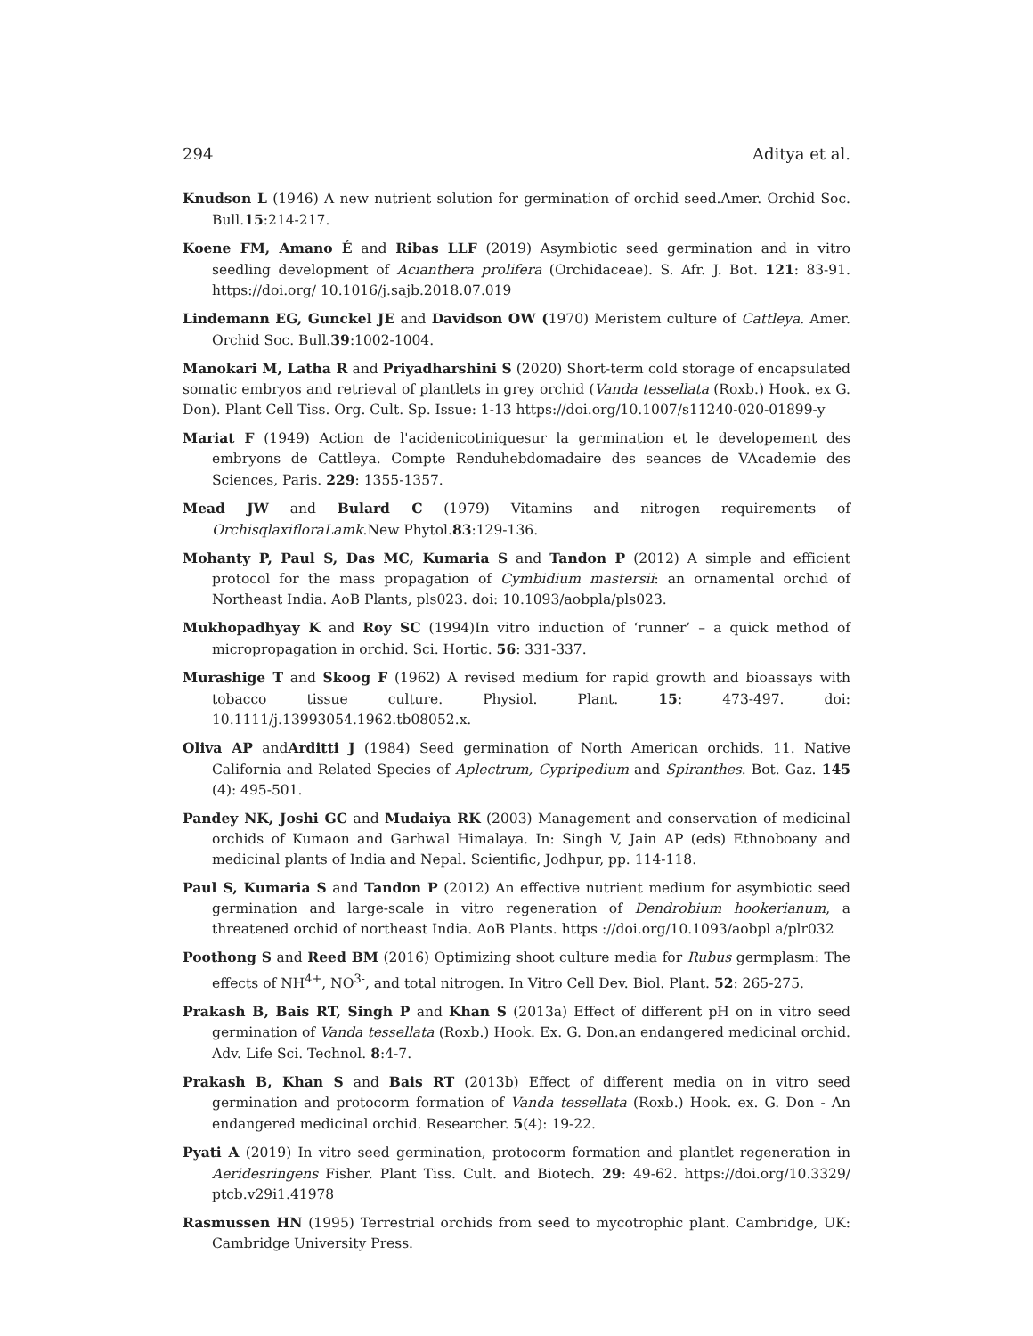294 Aditya et al.
Knudson L (1946) A new nutrient solution for germination of orchid seed.Amer. Orchid Soc. Bull.15:214-217.
Koene FM, Amano É and Ribas LLF (2019) Asymbiotic seed germination and in vitro seedling development of Acianthera prolifera (Orchidaceae). S. Afr. J. Bot. 121: 83-91. https://doi.org/ 10.1016/j.sajb.2018.07.019
Lindemann EG, Gunckel JE and Davidson OW (1970) Meristem culture of Cattleya. Amer. Orchid Soc. Bull.39:1002-1004.
Manokari M, Latha R and Priyadharshini S (2020) Short-term cold storage of encapsulated somatic embryos and retrieval of plantlets in grey orchid (Vanda tessellata (Roxb.) Hook. ex G. Don). Plant Cell Tiss. Org. Cult. Sp. Issue: 1-13 https://doi.org/10.1007/s11240-020-01899-y
Mariat F (1949) Action de l'acidenicotiniquesur la germination et le developement des embryons de Cattleya. Compte Renduhebdomadaire des seances de VAcademie des Sciences, Paris. 229: 1355-1357.
Mead JW and Bulard C (1979) Vitamins and nitrogen requirements of OrchisqlaxifloraLamk.New Phytol.83:129-136.
Mohanty P, Paul S, Das MC, Kumaria S and Tandon P (2012) A simple and efficient protocol for the mass propagation of Cymbidium mastersii: an ornamental orchid of Northeast India. AoB Plants, pls023. doi: 10.1093/aobpla/pls023.
Mukhopadhyay K and Roy SC (1994)In vitro induction of ‘runner’ – a quick method of micropropagation in orchid. Sci. Hortic. 56: 331-337.
Murashige T and Skoog F (1962) A revised medium for rapid growth and bioassays with tobacco tissue culture. Physiol. Plant. 15: 473-497. doi: 10.1111/j.13993054.1962.tb08052.x.
Oliva AP andArditti J (1984) Seed germination of North American orchids. 11. Native California and Related Species of Aplectrum, Cypripedium and Spiranthes. Bot. Gaz. 145 (4): 495-501.
Pandey NK, Joshi GC and Mudaiya RK (2003) Management and conservation of medicinal orchids of Kumaon and Garhwal Himalaya. In: Singh V, Jain AP (eds) Ethnoboany and medicinal plants of India and Nepal. Scientific, Jodhpur, pp. 114-118.
Paul S, Kumaria S and Tandon P (2012) An effective nutrient medium for asymbiotic seed germination and large-scale in vitro regeneration of Dendrobium hookerianum, a threatened orchid of northeast India. AoB Plants. https ://doi.org/10.1093/aobpl a/plr032
Poothong S and Reed BM (2016) Optimizing shoot culture media for Rubus germplasm: The effects of NH<sup>4+</sup>, NO<sup>3-</sup>, and total nitrogen. In Vitro Cell Dev. Biol. Plant. 52: 265-275.
Prakash B, Bais RT, Singh P and Khan S (2013a) Effect of different pH on in vitro seed germination of Vanda tessellata (Roxb.) Hook. Ex. G. Don.an endangered medicinal orchid. Adv. Life Sci. Technol. 8:4-7.
Prakash B, Khan S and Bais RT (2013b) Effect of different media on in vitro seed germination and protocorm formation of Vanda tessellata (Roxb.) Hook. ex. G. Don - An endangered medicinal orchid. Researcher. 5(4): 19-22.
Pyati A (2019) In vitro seed germination, protocorm formation and plantlet regeneration in Aeridesringens Fisher. Plant Tiss. Cult. and Biotech. 29: 49-62. https://doi.org/10.3329/ ptcb.v29i1.41978
Rasmussen HN (1995) Terrestrial orchids from seed to mycotrophic plant. Cambridge, UK: Cambridge University Press.